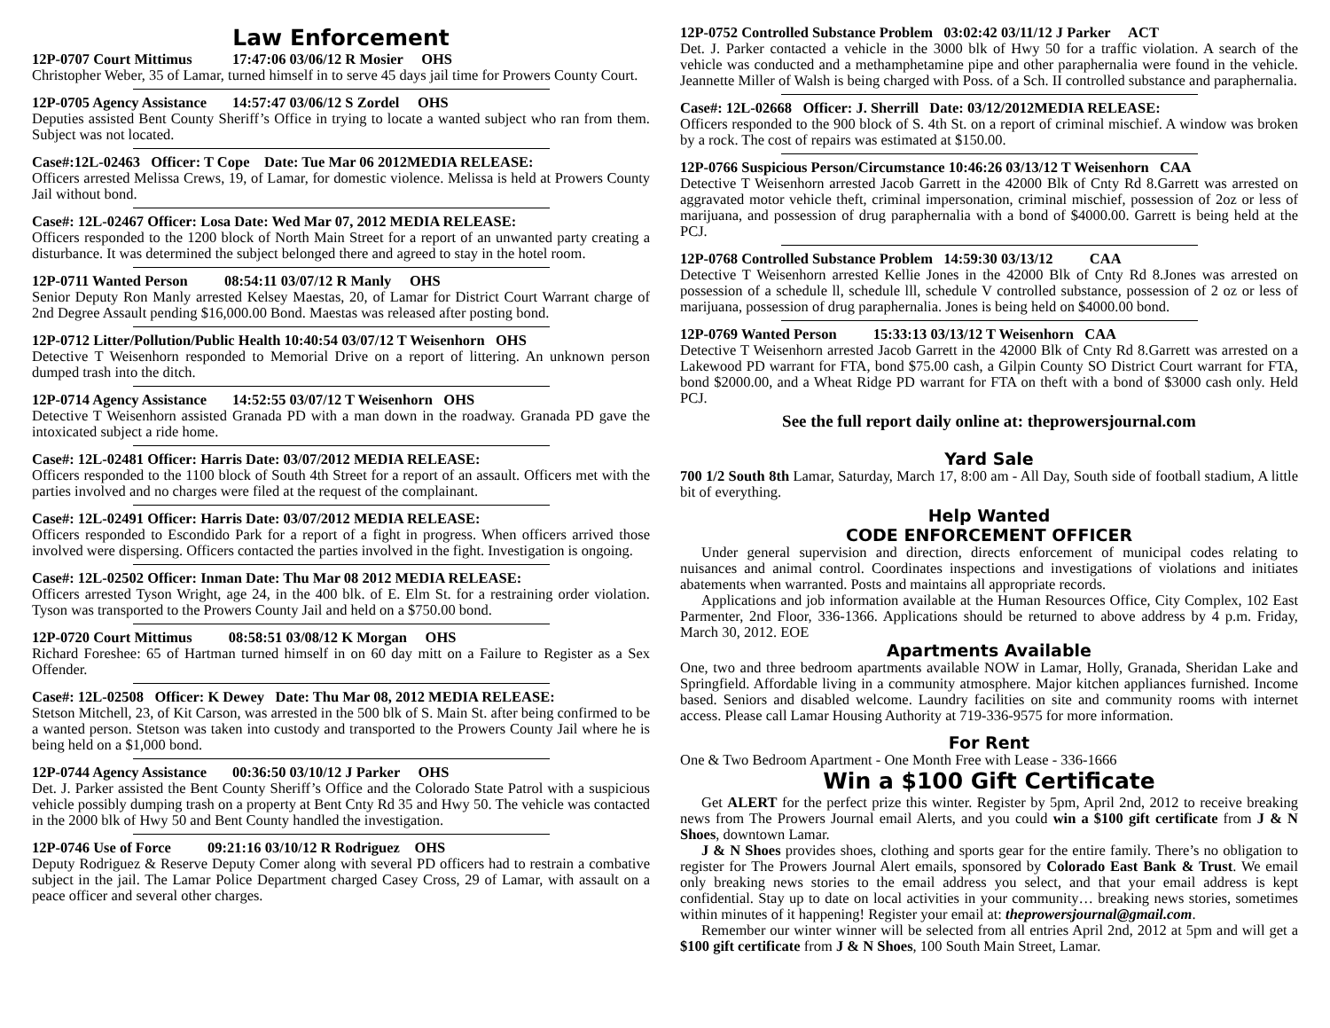Law Enforcement
12P-0707 Court Mittimus 17:47:06 03/06/12 R Mosier OHS
Christopher Weber, 35 of Lamar, turned himself in to serve 45 days jail time for Prowers County Court.
12P-0705 Agency Assistance 14:57:47 03/06/12 S Zordel OHS
Deputies assisted Bent County Sheriff’s Office in trying to locate a wanted subject who ran from them. Subject was not located.
Case#:12L-02463 Officer: T Cope Date: Tue Mar 06 2012MEDIA RELEASE:
Officers arrested Melissa Crews, 19, of Lamar, for domestic violence. Melissa is held at Prowers County Jail without bond.
Case#: 12L-02467 Officer: Losa Date: Wed Mar 07, 2012 MEDIA RELEASE:
Officers responded to the 1200 block of North Main Street for a report of an unwanted party creating a disturbance. It was determined the subject belonged there and agreed to stay in the hotel room.
12P-0711 Wanted Person 08:54:11 03/07/12 R Manly OHS
Senior Deputy Ron Manly arrested Kelsey Maestas, 20, of Lamar for District Court Warrant charge of 2nd Degree Assault pending $16,000.00 Bond. Maestas was released after posting bond.
12P-0712 Litter/Pollution/Public Health 10:40:54 03/07/12 T Weisenhorn OHS
Detective T Weisenhorn responded to Memorial Drive on a report of littering. An unknown person dumped trash into the ditch.
12P-0714 Agency Assistance 14:52:55 03/07/12 T Weisenhorn OHS
Detective T Weisenhorn assisted Granada PD with a man down in the roadway. Granada PD gave the intoxicated subject a ride home.
Case#: 12L-02481 Officer: Harris Date: 03/07/2012 MEDIA RELEASE:
Officers responded to the 1100 block of South 4th Street for a report of an assault. Officers met with the parties involved and no charges were filed at the request of the complainant.
Case#: 12L-02491 Officer: Harris Date: 03/07/2012 MEDIA RELEASE:
Officers responded to Escondido Park for a report of a fight in progress. When officers arrived those involved were dispersing. Officers contacted the parties involved in the fight. Investigation is ongoing.
Case#: 12L-02502 Officer: Inman Date: Thu Mar 08 2012 MEDIA RELEASE:
Officers arrested Tyson Wright, age 24, in the 400 blk. of E. Elm St. for a restraining order violation. Tyson was transported to the Prowers County Jail and held on a $750.00 bond.
12P-0720 Court Mittimus 08:58:51 03/08/12 K Morgan OHS
Richard Foreshee: 65 of Hartman turned himself in on 60 day mitt on a Failure to Register as a Sex Offender.
Case#: 12L-02508 Officer: K Dewey Date: Thu Mar 08, 2012 MEDIA RELEASE:
Stetson Mitchell, 23, of Kit Carson, was arrested in the 500 blk of S. Main St. after being confirmed to be a wanted person. Stetson was taken into custody and transported to the Prowers County Jail where he is being held on a $1,000 bond.
12P-0744 Agency Assistance 00:36:50 03/10/12 J Parker OHS
Det. J. Parker assisted the Bent County Sheriff’s Office and the Colorado State Patrol with a suspicious vehicle possibly dumping trash on a property at Bent Cnty Rd 35 and Hwy 50. The vehicle was contacted in the 2000 blk of Hwy 50 and Bent County handled the investigation.
12P-0746 Use of Force 09:21:16 03/10/12 R Rodriguez OHS
Deputy Rodriguez & Reserve Deputy Comer along with several PD officers had to restrain a combative subject in the jail. The Lamar Police Department charged Casey Cross, 29 of Lamar, with assault on a peace officer and several other charges.
12P-0752 Controlled Substance Problem 03:02:42 03/11/12 J Parker ACT
Det. J. Parker contacted a vehicle in the 3000 blk of Hwy 50 for a traffic violation. A search of the vehicle was conducted and a methamphetamine pipe and other paraphernalia were found in the vehicle. Jeannette Miller of Walsh is being charged with Poss. of a Sch. II controlled substance and paraphernalia.
Case#: 12L-02668 Officer: J. Sherrill Date: 03/12/2012MEDIA RELEASE:
Officers responded to the 900 block of S. 4th St. on a report of criminal mischief. A window was broken by a rock. The cost of repairs was estimated at $150.00.
12P-0766 Suspicious Person/Circumstance 10:46:26 03/13/12 T Weisenhorn CAA
Detective T Weisenhorn arrested Jacob Garrett in the 42000 Blk of Cnty Rd 8.Garrett was arrested on aggravated motor vehicle theft, criminal impersonation, criminal mischief, possession of 2oz or less of marijuana, and possession of drug paraphernalia with a bond of $4000.00. Garrett is being held at the PCJ.
12P-0768 Controlled Substance Problem 14:59:30 03/13/12 CAA
Detective T Weisenhorn arrested Kellie Jones in the 42000 Blk of Cnty Rd 8.Jones was arrested on possession of a schedule ll, schedule lll, schedule V controlled substance, possession of 2 oz or less of marijuana, possession of drug paraphernalia. Jones is being held on $4000.00 bond.
12P-0769 Wanted Person 15:33:13 03/13/12 T Weisenhorn CAA
Detective T Weisenhorn arrested Jacob Garrett in the 42000 Blk of Cnty Rd 8.Garrett was arrested on a Lakewood PD warrant for FTA, bond $75.00 cash, a Gilpin County SO District Court warrant for FTA, bond $2000.00, and a Wheat Ridge PD warrant for FTA on theft with a bond of $3000 cash only. Held PCJ.
See the full report daily online at: theprowersjournal.com
Yard Sale
700 1/2 South 8th Lamar, Saturday, March 17, 8:00 am - All Day, South side of football stadium, A little bit of everything.
Help Wanted
CODE ENFORCEMENT OFFICER
Under general supervision and direction, directs enforcement of municipal codes relating to nuisances and animal control. Coordinates inspections and investigations of violations and initiates abatements when warranted. Posts and maintains all appropriate records.
Applications and job information available at the Human Resources Office, City Complex, 102 East Parmenter, 2nd Floor, 336-1366. Applications should be returned to above address by 4 p.m. Friday, March 30, 2012. EOE
Apartments Available
One, two and three bedroom apartments available NOW in Lamar, Holly, Granada, Sheridan Lake and Springfield. Affordable living in a community atmosphere. Major kitchen appliances furnished. Income based. Seniors and disabled welcome. Laundry facilities on site and community rooms with internet access. Please call Lamar Housing Authority at 719-336-9575 for more information.
For Rent
One & Two Bedroom Apartment - One Month Free with Lease - 336-1666
Win a $100 Gift Certificate
Get ALERT for the perfect prize this winter. Register by 5pm, April 2nd, 2012 to receive breaking news from The Prowers Journal email Alerts, and you could win a $100 gift certificate from J & N Shoes, downtown Lamar.
J & N Shoes provides shoes, clothing and sports gear for the entire family. There’s no obligation to register for The Prowers Journal Alert emails, sponsored by Colorado East Bank & Trust. We email only breaking news stories to the email address you select, and that your email address is kept confidential. Stay up to date on local activities in your community… breaking news stories, sometimes within minutes of it happening! Register your email at: theprowersjournal@gmail.com.
Remember our winter winner will be selected from all entries April 2nd, 2012 at 5pm and will get a $100 gift certificate from J & N Shoes, 100 South Main Street, Lamar.